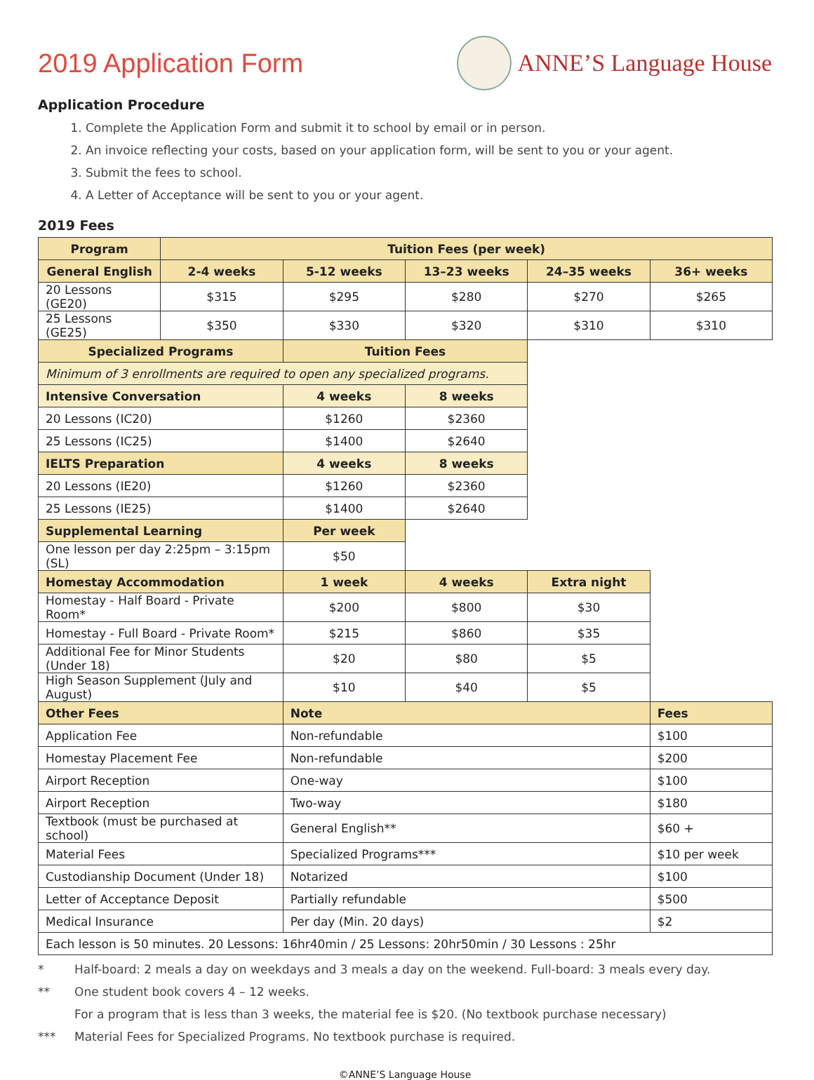2019 Application Form ANNE’S Language House
Application Procedure
1. Complete the Application Form and submit it to school by email or in person.
2. An invoice reflecting your costs, based on your application form, will be sent to you or your agent.
3. Submit the fees to school.
4. A Letter of Acceptance will be sent to you or your agent.
2019 Fees
| Program | Tuition Fees (per week) | | | | |
| --- | --- | --- | --- | --- | --- |
| General English | 2-4 weeks | 5-12 weeks | 13–23 weeks | 24–35 weeks | 36+ weeks |
| 20 Lessons (GE20) | $315 | $295 | $280 | $270 | $265 |
| 25 Lessons (GE25) | $350 | $330 | $320 | $310 | $310 |
| Specialized Programs | | Tuition Fees | | | |
| Minimum of 3 enrollments are required to open any specialized programs. | | | | | |
| Intensive Conversation | | 4 weeks | 8 weeks | | |
| 20 Lessons (IC20) | | $1260 | $2360 | | |
| 25 Lessons (IC25) | | $1400 | $2640 | | |
| IELTS Preparation | | 4 weeks | 8 weeks | | |
| 20 Lessons (IE20) | | $1260 | $2360 | | |
| 25 Lessons (IE25) | | $1400 | $2640 | | |
| Supplemental Learning | | Per week | | | |
| One lesson per day 2:25pm – 3:15pm (SL) | | $50 | | | |
| Homestay Accommodation | | 1 week | 4 weeks | Extra night | |
| Homestay - Half Board - Private Room* | | $200 | $800 | $30 | |
| Homestay - Full Board - Private Room* | | $215 | $860 | $35 | |
| Additional Fee for Minor Students (Under 18) | | $20 | $80 | $5 | |
| High Season Supplement (July and August) | | $10 | $40 | $5 | |
| Other Fees | | Note | | | Fees |
| Application Fee | | Non-refundable | | | $100 |
| Homestay Placement Fee | | Non-refundable | | | $200 |
| Airport Reception | | One-way | | | $100 |
| Airport Reception | | Two-way | | | $180 |
| Textbook (must be purchased at school) | | General English** | | | $60 + |
| Material Fees | | Specialized Programs*** | | | $10 per week |
| Custodianship Document (Under 18) | | Notarized | | | $100 |
| Letter of Acceptance Deposit | | Partially refundable | | | $500 |
| Medical Insurance | | Per day (Min. 20 days) | | | $2 |
| Each lesson is 50 minutes. 20 Lessons: 16hr40min / 25 Lessons: 20hr50min / 30 Lessons : 25hr | | | | | |
* Half-board: 2 meals a day on weekdays and 3 meals a day on the weekend. Full-board: 3 meals every day.
** One student book covers 4 – 12 weeks.
For a program that is less than 3 weeks, the material fee is $20. (No textbook purchase necessary)
*** Material Fees for Specialized Programs. No textbook purchase is required.
©ANNE’S Language House